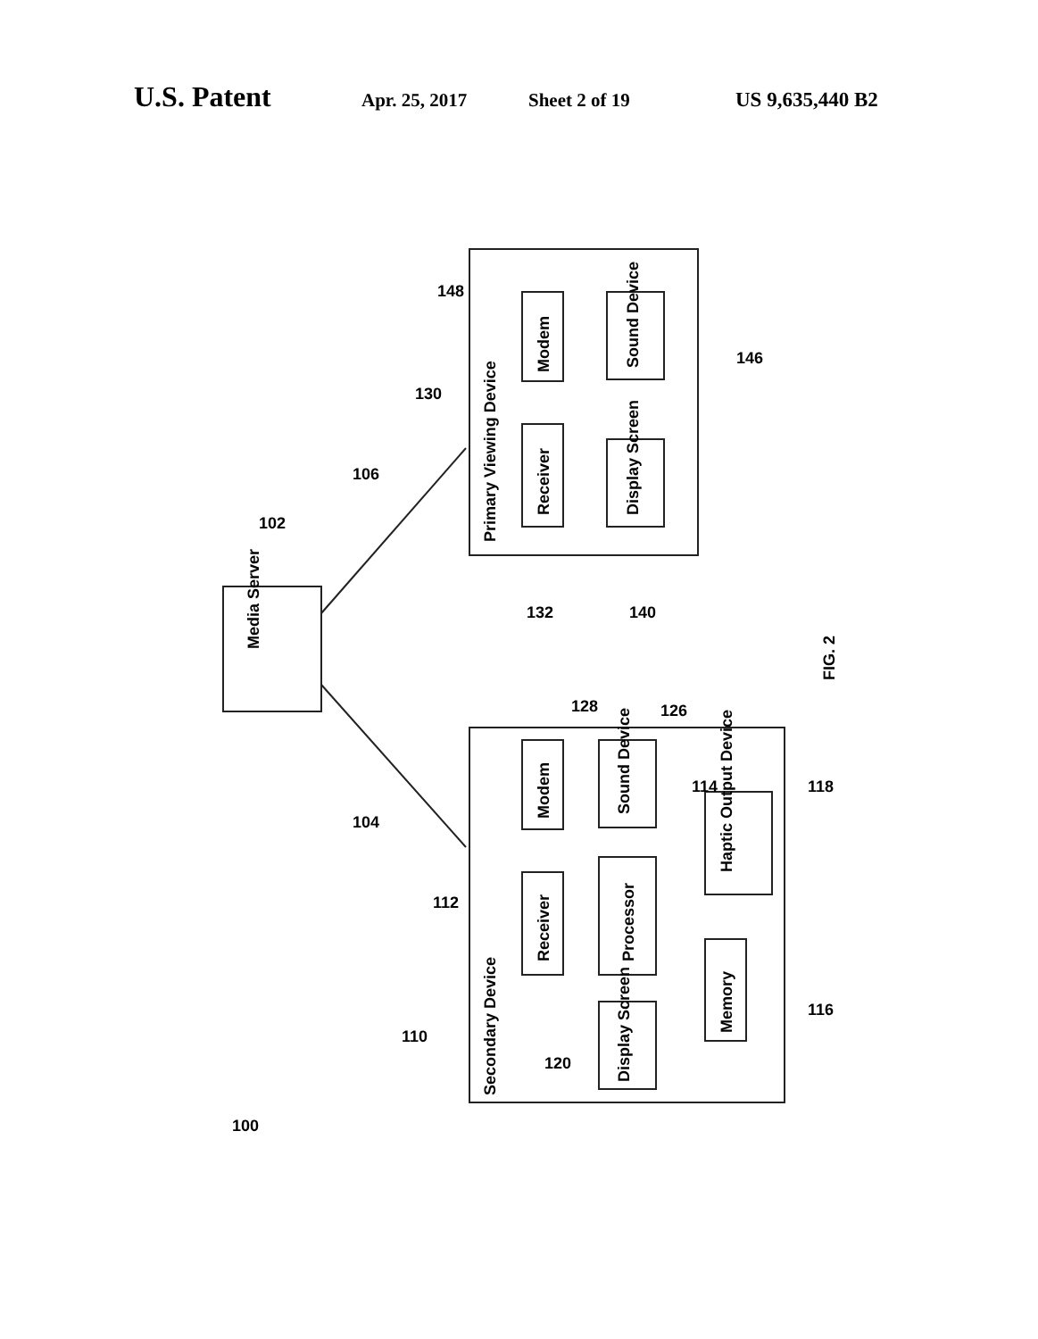U.S. Patent Apr. 25, 2017 Sheet 2 of 19 US 9,635,440 B2
Media Server
Primary Viewing Device
Secondary Device
Receiver
Modem
Display Screen
Sound Device
Receiver
Modem
Processor
Sound Device
Display Screen
Haptic Output Device
Memory
FIG. 2
100
102
104
106
110
112
114
116
118
120
126
128
130
132
140
146
148